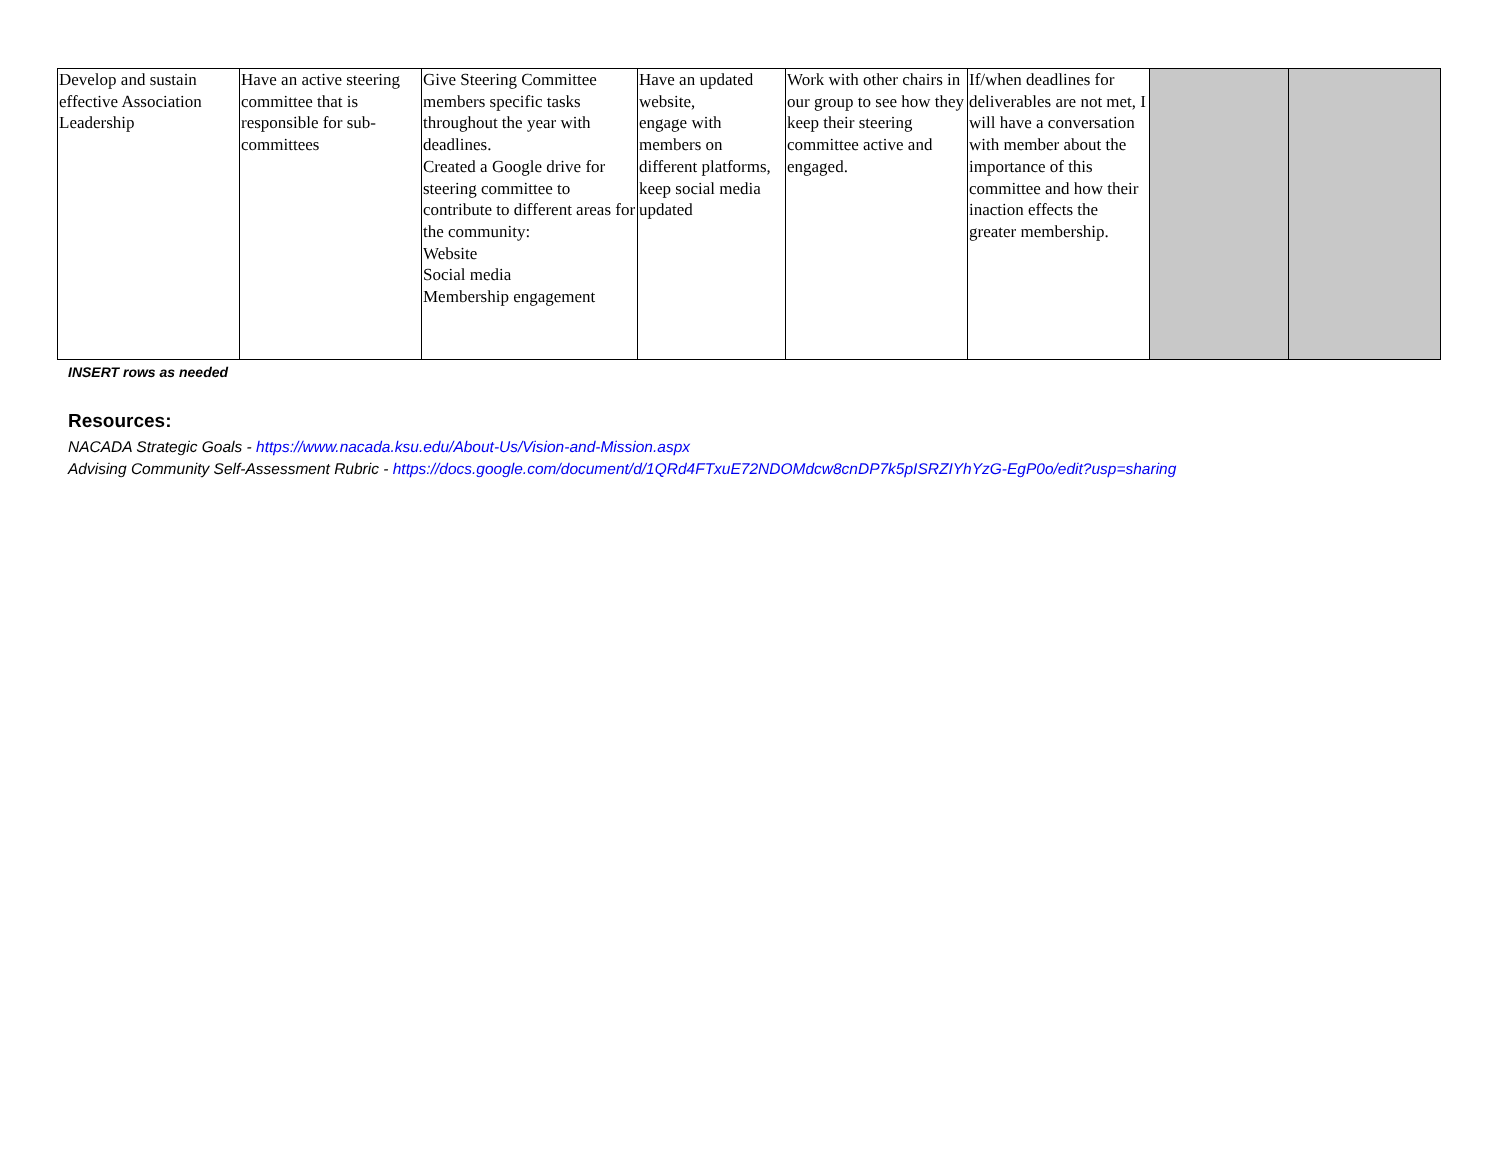| Develop and sustain effective Association Leadership | Have an active steering committee that is responsible for sub-committees | Give Steering Committee members specific tasks throughout the year with deadlines. Created a Google drive for steering committee to contribute to different areas for the community: Website Social media Membership engagement | Have an updated website, engage with members on different platforms, keep social media updated | Work with other chairs in our group to see how they keep their steering committee active and engaged. | If/when deadlines for deliverables are not met, I will have a conversation with member about the importance of this committee and how their inaction effects the greater membership. | | |
INSERT rows as needed
Resources:
NACADA Strategic Goals - https://www.nacada.ksu.edu/About-Us/Vision-and-Mission.aspx
Advising Community Self-Assessment Rubric - https://docs.google.com/document/d/1QRd4FTxuE72NDOMdcw8cnDP7k5pISRZIYhYzG-EgP0o/edit?usp=sharing